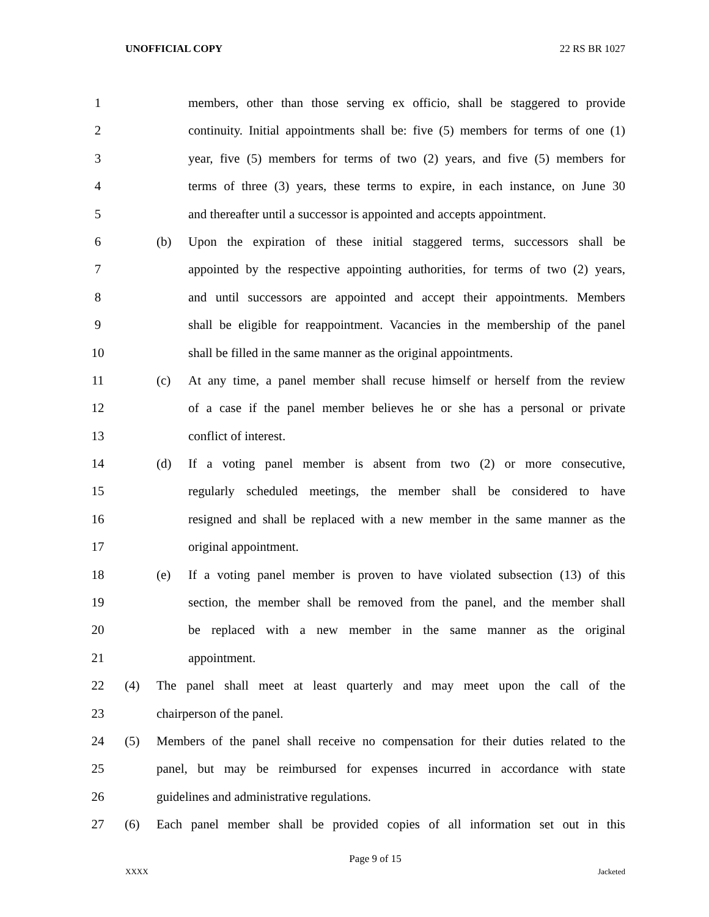UNOFFICIAL COPY 22 RS BR 1027
1 members, other than those serving ex officio, shall be staggered to provide
2 continuity. Initial appointments shall be: five (5) members for terms of one (1)
3 year, five (5) members for terms of two (2) years, and five (5) members for
4 terms of three (3) years, these terms to expire, in each instance, on June 30
5 and thereafter until a successor is appointed and accepts appointment.
6 (b) Upon the expiration of these initial staggered terms, successors shall be
7 appointed by the respective appointing authorities, for terms of two (2) years,
8 and until successors are appointed and accept their appointments. Members
9 shall be eligible for reappointment. Vacancies in the membership of the panel
10 shall be filled in the same manner as the original appointments.
11 (c) At any time, a panel member shall recuse himself or herself from the review
12 of a case if the panel member believes he or she has a personal or private
13 conflict of interest.
14 (d) If a voting panel member is absent from two (2) or more consecutive,
15 regularly scheduled meetings, the member shall be considered to have
16 resigned and shall be replaced with a new member in the same manner as the
17 original appointment.
18 (e) If a voting panel member is proven to have violated subsection (13) of this
19 section, the member shall be removed from the panel, and the member shall
20 be replaced with a new member in the same manner as the original
21 appointment.
22 (4) The panel shall meet at least quarterly and may meet upon the call of the
23 chairperson of the panel.
24 (5) Members of the panel shall receive no compensation for their duties related to the
25 panel, but may be reimbursed for expenses incurred in accordance with state
26 guidelines and administrative regulations.
27 (6) Each panel member shall be provided copies of all information set out in this
Page 9 of 15
XXXX Jacketed